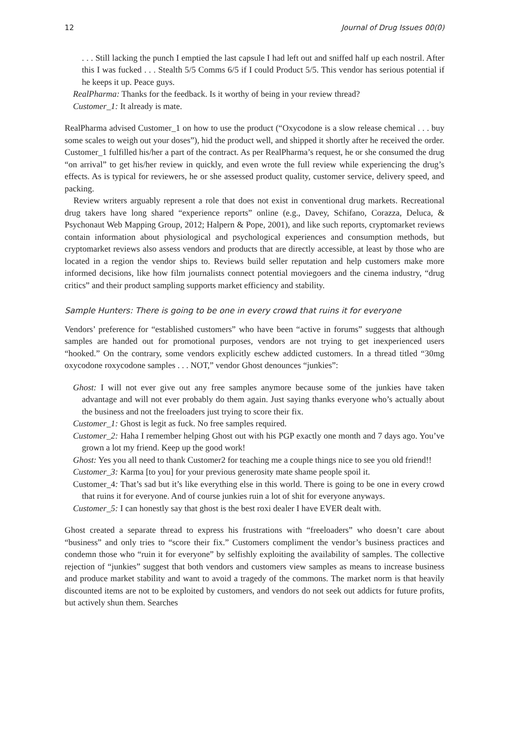12 Journal of Drug Issues 00(0)
. . . Still lacking the punch I emptied the last capsule I had left out and sniffed half up each nostril. After this I was fucked . . . Stealth 5/5 Comms 6/5 if I could Product 5/5. This vendor has serious potential if he keeps it up. Peace guys.
RealPharma: Thanks for the feedback. Is it worthy of being in your review thread?
Customer_1: It already is mate.
RealPharma advised Customer_1 on how to use the product (“Oxycodone is a slow release chemical . . . buy some scales to weigh out your doses”), hid the product well, and shipped it shortly after he received the order. Customer_1 fulfilled his/her a part of the contract. As per RealPharma’s request, he or she consumed the drug “on arrival” to get his/her review in quickly, and even wrote the full review while experiencing the drug’s effects. As is typical for reviewers, he or she assessed product quality, customer service, delivery speed, and packing.
Review writers arguably represent a role that does not exist in conventional drug markets. Recreational drug takers have long shared “experience reports” online (e.g., Davey, Schifano, Corazza, Deluca, & Psychonaut Web Mapping Group, 2012; Halpern & Pope, 2001), and like such reports, cryptomarket reviews contain information about physiological and psychological experiences and consumption methods, but cryptomarket reviews also assess vendors and products that are directly accessible, at least by those who are located in a region the vendor ships to. Reviews build seller reputation and help customers make more informed decisions, like how film journalists connect potential moviegoers and the cinema industry, “drug critics” and their product sampling supports market efficiency and stability.
Sample Hunters: There is going to be one in every crowd that ruins it for everyone
Vendors’ preference for “established customers” who have been “active in forums” suggests that although samples are handed out for promotional purposes, vendors are not trying to get inexperienced users “hooked.” On the contrary, some vendors explicitly eschew addicted customers. In a thread titled “30mg oxycodone roxycodone samples . . . NOT,” vendor Ghost denounces “junkies”:
Ghost: I will not ever give out any free samples anymore because some of the junkies have taken advantage and will not ever probably do them again. Just saying thanks everyone who’s actually about the business and not the freeloaders just trying to score their fix.
Customer_1: Ghost is legit as fuck. No free samples required.
Customer_2: Haha I remember helping Ghost out with his PGP exactly one month and 7 days ago. You’ve grown a lot my friend. Keep up the good work!
Ghost: Yes you all need to thank Customer2 for teaching me a couple things nice to see you old friend!!
Customer_3: Karma [to you] for your previous generosity mate shame people spoil it.
Customer_4: That’s sad but it’s like everything else in this world. There is going to be one in every crowd that ruins it for everyone. And of course junkies ruin a lot of shit for everyone anyways.
Customer_5: I can honestly say that ghost is the best roxi dealer I have EVER dealt with.
Ghost created a separate thread to express his frustrations with “freeloaders” who doesn’t care about “business” and only tries to “score their fix.” Customers compliment the vendor’s business practices and condemn those who “ruin it for everyone” by selfishly exploiting the availability of samples. The collective rejection of “junkies” suggest that both vendors and customers view samples as means to increase business and produce market stability and want to avoid a tragedy of the commons. The market norm is that heavily discounted items are not to be exploited by customers, and vendors do not seek out addicts for future profits, but actively shun them. Searches